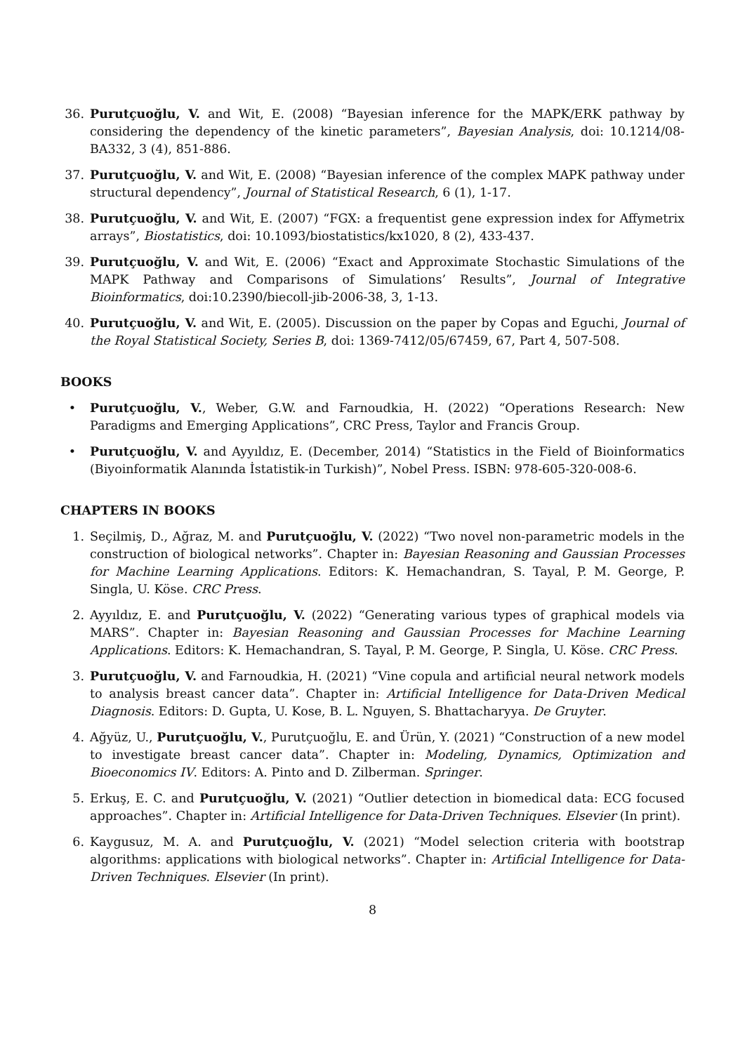36. Purutçuoğlu, V. and Wit, E. (2008) “Bayesian inference for the MAPK/ERK pathway by considering the dependency of the kinetic parameters”, Bayesian Analysis, doi: 10.1214/08-BA332, 3 (4), 851-886.
37. Purutçuoğlu, V. and Wit, E. (2008) “Bayesian inference of the complex MAPK pathway under structural dependency”, Journal of Statistical Research, 6 (1), 1-17.
38. Purutçuoğlu, V. and Wit, E. (2007) “FGX: a frequentist gene expression index for Affymetrix arrays”, Biostatistics, doi: 10.1093/biostatistics/kx1020, 8 (2), 433-437.
39. Purutçuoğlu, V. and Wit, E. (2006) “Exact and Approximate Stochastic Simulations of the MAPK Pathway and Comparisons of Simulations’ Results”, Journal of Integrative Bioinformatics, doi:10.2390/biecoll-jib-2006-38, 3, 1-13.
40. Purutçuoğlu, V. and Wit, E. (2005). Discussion on the paper by Copas and Eguchi, Journal of the Royal Statistical Society, Series B, doi: 1369-7412/05/67459, 67, Part 4, 507-508.
BOOKS
• Purutçuoğlu, V., Weber, G.W. and Farnoudkia, H. (2022) “Operations Research: New Paradigms and Emerging Applications”, CRC Press, Taylor and Francis Group.
• Purutçuoğlu, V. and Ayyıldız, E. (December, 2014) “Statistics in the Field of Bioinformatics (Biyoinformatik Alanında İstatistik-in Turkish)”, Nobel Press. ISBN: 978-605-320-008-6.
CHAPTERS IN BOOKS
1. Seçilmiş, D., Ağraz, M. and Purutçuoğlu, V. (2022) “Two novel non-parametric models in the construction of biological networks”. Chapter in: Bayesian Reasoning and Gaussian Processes for Machine Learning Applications. Editors: K. Hemachandran, S. Tayal, P. M. George, P. Singla, U. Köse. CRC Press.
2. Ayyıldız, E. and Purutçuoğlu, V. (2022) “Generating various types of graphical models via MARS”. Chapter in: Bayesian Reasoning and Gaussian Processes for Machine Learning Applications. Editors: K. Hemachandran, S. Tayal, P. M. George, P. Singla, U. Köse. CRC Press.
3. Purutçuoğlu, V. and Farnoudkia, H. (2021) “Vine copula and artificial neural network models to analysis breast cancer data”. Chapter in: Artificial Intelligence for Data-Driven Medical Diagnosis. Editors: D. Gupta, U. Kose, B. L. Nguyen, S. Bhattacharyya. De Gruyter.
4. Ağyüz, U., Purutçuoğlu, V., Purutçuoğlu, E. and Ürün, Y. (2021) “Construction of a new model to investigate breast cancer data”. Chapter in: Modeling, Dynamics, Optimization and Bioeconomics IV. Editors: A. Pinto and D. Zilberman. Springer.
5. Erkuş, E. C. and Purutçuoğlu, V. (2021) “Outlier detection in biomedical data: ECG focused approaches”. Chapter in: Artificial Intelligence for Data-Driven Techniques. Elsevier (In print).
6. Kaygusuz, M. A. and Purutçuoğlu, V. (2021) “Model selection criteria with bootstrap algorithms: applications with biological networks”. Chapter in: Artificial Intelligence for Data-Driven Techniques. Elsevier (In print).
8